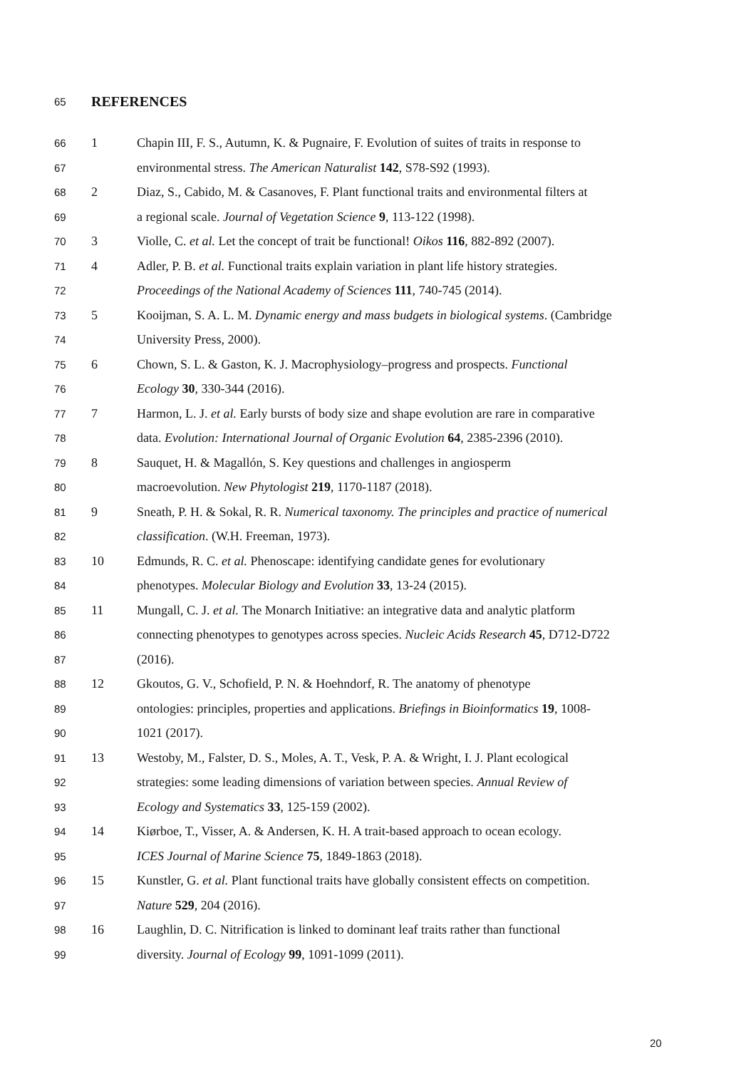65 REFERENCES
66 1 Chapin III, F. S., Autumn, K. & Pugnaire, F. Evolution of suites of traits in response to
67 environmental stress. The American Naturalist 142, S78-S92 (1993).
68 2 Diaz, S., Cabido, M. & Casanoves, F. Plant functional traits and environmental filters at
69 a regional scale. Journal of Vegetation Science 9, 113-122 (1998).
70 3 Violle, C. et al. Let the concept of trait be functional! Oikos 116, 882-892 (2007).
71 4 Adler, P. B. et al. Functional traits explain variation in plant life history strategies.
72 Proceedings of the National Academy of Sciences 111, 740-745 (2014).
73 5 Kooijman, S. A. L. M. Dynamic energy and mass budgets in biological systems. (Cambridge
74 University Press, 2000).
75 6 Chown, S. L. & Gaston, K. J. Macrophysiology–progress and prospects. Functional
76 Ecology 30, 330-344 (2016).
77 7 Harmon, L. J. et al. Early bursts of body size and shape evolution are rare in comparative
78 data. Evolution: International Journal of Organic Evolution 64, 2385-2396 (2010).
79 8 Sauquet, H. & Magallón, S. Key questions and challenges in angiosperm
80 macroevolution. New Phytologist 219, 1170-1187 (2018).
81 9 Sneath, P. H. & Sokal, R. R. Numerical taxonomy. The principles and practice of numerical
82 classification. (W.H. Freeman, 1973).
83 10 Edmunds, R. C. et al. Phenoscape: identifying candidate genes for evolutionary
84 phenotypes. Molecular Biology and Evolution 33, 13-24 (2015).
85 11 Mungall, C. J. et al. The Monarch Initiative: an integrative data and analytic platform
86 connecting phenotypes to genotypes across species. Nucleic Acids Research 45, D712-D722
87 (2016).
88 12 Gkoutos, G. V., Schofield, P. N. & Hoehndorf, R. The anatomy of phenotype
89 ontologies: principles, properties and applications. Briefings in Bioinformatics 19, 1008-
90 1021 (2017).
91 13 Westoby, M., Falster, D. S., Moles, A. T., Vesk, P. A. & Wright, I. J. Plant ecological
92 strategies: some leading dimensions of variation between species. Annual Review of
93 Ecology and Systematics 33, 125-159 (2002).
94 14 Kiørboe, T., Visser, A. & Andersen, K. H. A trait-based approach to ocean ecology.
95 ICES Journal of Marine Science 75, 1849-1863 (2018).
96 15 Kunstler, G. et al. Plant functional traits have globally consistent effects on competition.
97 Nature 529, 204 (2016).
98 16 Laughlin, D. C. Nitrification is linked to dominant leaf traits rather than functional
99 diversity. Journal of Ecology 99, 1091-1099 (2011).
20